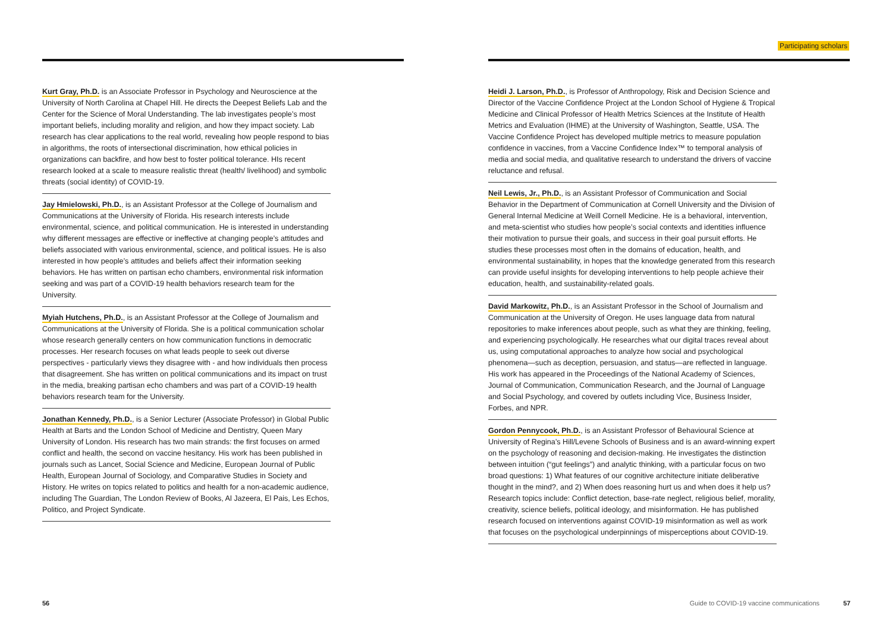Kurt Gray, Ph.D. is an Associate Professor in Psychology and Neuroscience at the University of North Carolina at Chapel Hill. He directs the Deepest Beliefs Lab and the Center for the Science of Moral Understanding. The lab investigates people’s most important beliefs, including morality and religion, and how they impact society. Lab research has clear applications to the real world, revealing how people respond to bias in algorithms, the roots of intersectional discrimination, how ethical policies in organizations can backfire, and how best to foster political tolerance. HIs recent research looked at a scale to measure realistic threat (health/ livelihood) and symbolic threats (social identity) of COVID-19.
Jay Hmielowski, Ph.D., is an Assistant Professor at the College of Journalism and Communications at the University of Florida. His research interests include environmental, science, and political communication. He is interested in understanding why different messages are effective or ineffective at changing people’s attitudes and beliefs associated with various environmental, science, and political issues. He is also interested in how people’s attitudes and beliefs affect their information seeking behaviors. He has written on partisan echo chambers, environmental risk information seeking and was part of a COVID-19 health behaviors research team for the University.
Myiah Hutchens, Ph.D., is an Assistant Professor at the College of Journalism and Communications at the University of Florida. She is a political communication scholar whose research generally centers on how communication functions in democratic processes. Her research focuses on what leads people to seek out diverse perspectives - particularly views they disagree with - and how individuals then process that disagreement. She has written on political communications and its impact on trust in the media, breaking partisan echo chambers and was part of a COVID-19 health behaviors research team for the University.
Jonathan Kennedy, Ph.D., is a Senior Lecturer (Associate Professor) in Global Public Health at Barts and the London School of Medicine and Dentistry, Queen Mary University of London. His research has two main strands: the first focuses on armed conflict and health, the second on vaccine hesitancy. His work has been published in journals such as Lancet, Social Science and Medicine, European Journal of Public Health, European Journal of Sociology, and Comparative Studies in Society and History. He writes on topics related to politics and health for a non-academic audience, including The Guardian, The London Review of Books, Al Jazeera, El Pais, Les Echos, Politico, and Project Syndicate.
56
Participating scholars
Heidi J. Larson, Ph.D., is Professor of Anthropology, Risk and Decision Science and Director of the Vaccine Confidence Project at the London School of Hygiene & Tropical Medicine and Clinical Professor of Health Metrics Sciences at the Institute of Health Metrics and Evaluation (IHME) at the University of Washington, Seattle, USA. The Vaccine Confidence Project has developed multiple metrics to measure population confidence in vaccines, from a Vaccine Confidence Index™ to temporal analysis of media and social media, and qualitative research to understand the drivers of vaccine reluctance and refusal.
Neil Lewis, Jr., Ph.D., is an Assistant Professor of Communication and Social Behavior in the Department of Communication at Cornell University and the Division of General Internal Medicine at Weill Cornell Medicine. He is a behavioral, intervention, and meta-scientist who studies how people’s social contexts and identities influence their motivation to pursue their goals, and success in their goal pursuit efforts. He studies these processes most often in the domains of education, health, and environmental sustainability, in hopes that the knowledge generated from this research can provide useful insights for developing interventions to help people achieve their education, health, and sustainability-related goals.
David Markowitz, Ph.D., is an Assistant Professor in the School of Journalism and Communication at the University of Oregon. He uses language data from natural repositories to make inferences about people, such as what they are thinking, feeling, and experiencing psychologically. He researches what our digital traces reveal about us, using computational approaches to analyze how social and psychological phenomena—such as deception, persuasion, and status—are reflected in language. His work has appeared in the Proceedings of the National Academy of Sciences, Journal of Communication, Communication Research, and the Journal of Language and Social Psychology, and covered by outlets including Vice, Business Insider, Forbes, and NPR.
Gordon Pennycook, Ph.D., is an Assistant Professor of Behavioural Science at University of Regina’s Hill/Levene Schools of Business and is an award-winning expert on the psychology of reasoning and decision-making. He investigates the distinction between intuition (“gut feelings”) and analytic thinking, with a particular focus on two broad questions: 1) What features of our cognitive architecture initiate deliberative thought in the mind?, and 2) When does reasoning hurt us and when does it help us? Research topics include: Conflict detection, base-rate neglect, religious belief, morality, creativity, science beliefs, political ideology, and misinformation. He has published research focused on interventions against COVID-19 misinformation as well as work that focuses on the psychological underpinnings of misperceptions about COVID-19.
Guide to COVID-19 vaccine communications
57